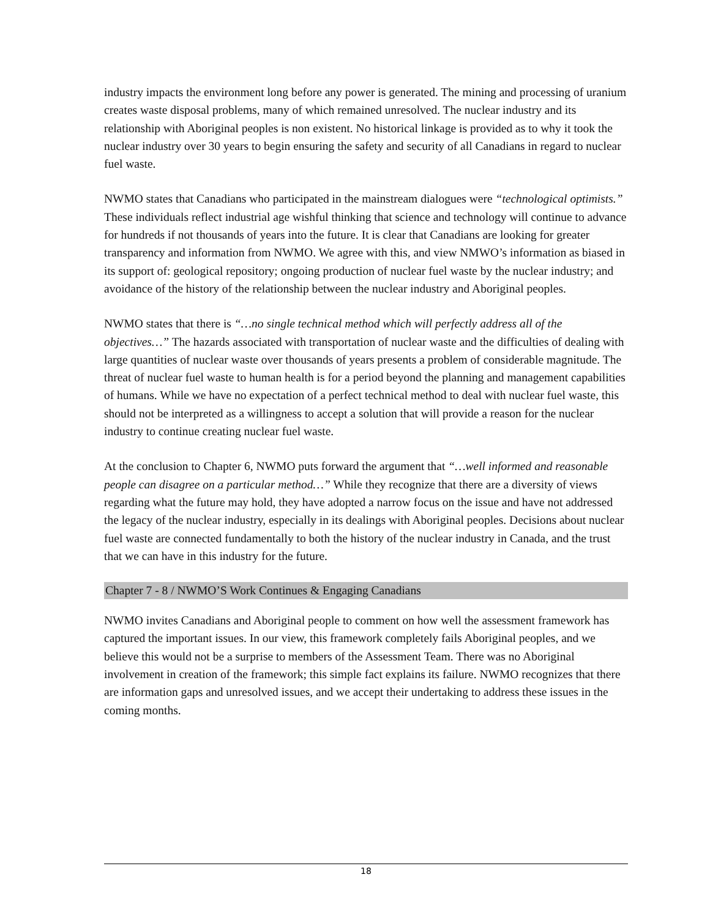industry impacts the environment long before any power is generated. The mining and processing of uranium creates waste disposal problems, many of which remained unresolved. The nuclear industry and its relationship with Aboriginal peoples is non existent. No historical linkage is provided as to why it took the nuclear industry over 30 years to begin ensuring the safety and security of all Canadians in regard to nuclear fuel waste.
NWMO states that Canadians who participated in the mainstream dialogues were “technological optimists.” These individuals reflect industrial age wishful thinking that science and technology will continue to advance for hundreds if not thousands of years into the future. It is clear that Canadians are looking for greater transparency and information from NWMO. We agree with this, and view NMWO’s information as biased in its support of: geological repository; ongoing production of nuclear fuel waste by the nuclear industry; and avoidance of the history of the relationship between the nuclear industry and Aboriginal peoples.
NWMO states that there is “…no single technical method which will perfectly address all of the objectives…” The hazards associated with transportation of nuclear waste and the difficulties of dealing with large quantities of nuclear waste over thousands of years presents a problem of considerable magnitude. The threat of nuclear fuel waste to human health is for a period beyond the planning and management capabilities of humans. While we have no expectation of a perfect technical method to deal with nuclear fuel waste, this should not be interpreted as a willingness to accept a solution that will provide a reason for the nuclear industry to continue creating nuclear fuel waste.
At the conclusion to Chapter 6, NWMO puts forward the argument that “…well informed and reasonable people can disagree on a particular method…” While they recognize that there are a diversity of views regarding what the future may hold, they have adopted a narrow focus on the issue and have not addressed the legacy of the nuclear industry, especially in its dealings with Aboriginal peoples. Decisions about nuclear fuel waste are connected fundamentally to both the history of the nuclear industry in Canada, and the trust that we can have in this industry for the future.
Chapter 7 - 8 / NWMO’S Work Continues & Engaging Canadians
NWMO invites Canadians and Aboriginal people to comment on how well the assessment framework has captured the important issues. In our view, this framework completely fails Aboriginal peoples, and we believe this would not be a surprise to members of the Assessment Team. There was no Aboriginal involvement in creation of the framework; this simple fact explains its failure. NWMO recognizes that there are information gaps and unresolved issues, and we accept their undertaking to address these issues in the coming months.
18